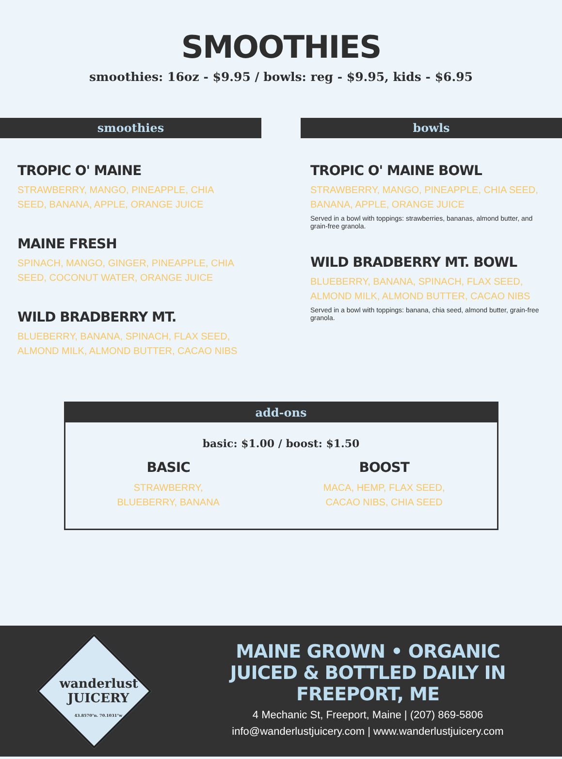SMOOTHIES
smoothies: 16oz - $9.95 / bowls: reg - $9.95, kids - $6.95
smoothies
TROPIC O' MAINE
STRAWBERRY, MANGO, PINEAPPLE, CHIA SEED, BANANA, APPLE, ORANGE JUICE
MAINE FRESH
SPINACH, MANGO, GINGER, PINEAPPLE, CHIA SEED, COCONUT WATER, ORANGE JUICE
WILD BRADBERRY MT.
BLUEBERRY, BANANA, SPINACH, FLAX SEED, ALMOND MILK, ALMOND BUTTER, CACAO NIBS
bowls
TROPIC O' MAINE BOWL
STRAWBERRY, MANGO, PINEAPPLE, CHIA SEED, BANANA, APPLE, ORANGE JUICE
Served in a bowl with toppings: strawberries, bananas, almond butter, and grain-free granola.
WILD BRADBERRY MT. BOWL
BLUEBERRY, BANANA, SPINACH, FLAX SEED, ALMOND MILK, ALMOND BUTTER, CACAO NIBS
Served in a bowl with toppings: banana, chia seed, almond butter, grain-free granola.
add-ons
basic: $1.00 / boost: $1.50
BASIC
STRAWBERRY,
BLUEBERRY, BANANA
BOOST
MACA, HEMP, FLAX SEED,
CACAO NIBS, CHIA SEED
wanderlust
JUICERY
43.8570°n. 70.1031°w
MAINE GROWN • ORGANIC
JUICED & BOTTLED DAILY IN FREEPORT, ME
4 Mechanic St, Freeport, Maine | (207) 869-5806
info@wanderlustjuicery.com | www.wanderlustjuicery.com